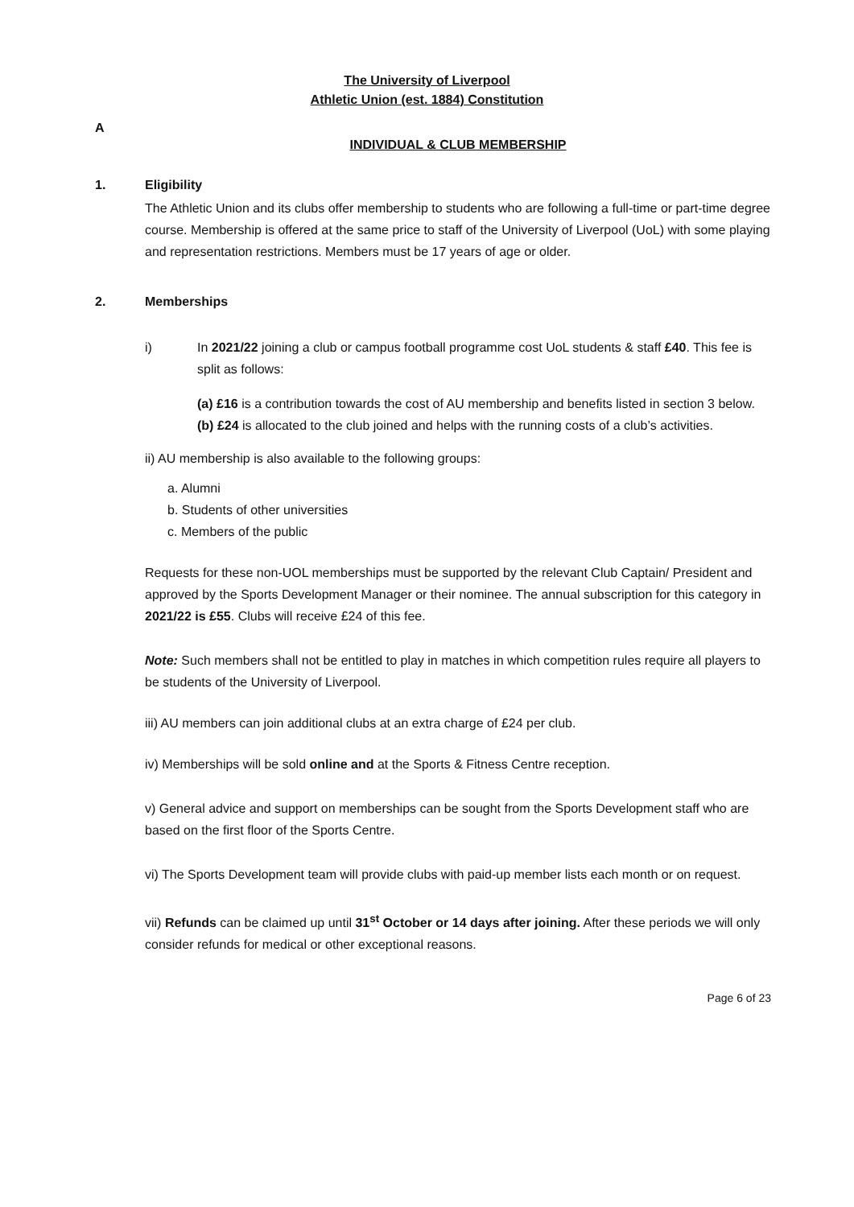The University of Liverpool
Athletic Union (est. 1884) Constitution
A
INDIVIDUAL & CLUB MEMBERSHIP
1. Eligibility
The Athletic Union and its clubs offer membership to students who are following a full-time or part-time degree course. Membership is offered at the same price to staff of the University of Liverpool (UoL) with some playing and representation restrictions. Members must be 17 years of age or older.
2. Memberships
i) In 2021/22 joining a club or campus football programme cost UoL students & staff £40. This fee is split as follows:
(a) £16 is a contribution towards the cost of AU membership and benefits listed in section 3 below.
(b) £24 is allocated to the club joined and helps with the running costs of a club’s activities.
ii) AU membership is also available to the following groups:
a. Alumni
b. Students of other universities
c. Members of the public
Requests for these non-UOL memberships must be supported by the relevant Club Captain/ President and approved by the Sports Development Manager or their nominee. The annual subscription for this category in 2021/22 is £55. Clubs will receive £24 of this fee.
Note: Such members shall not be entitled to play in matches in which competition rules require all players to be students of the University of Liverpool.
iii) AU members can join additional clubs at an extra charge of £24 per club.
iv) Memberships will be sold online and at the Sports & Fitness Centre reception.
v) General advice and support on memberships can be sought from the Sports Development staff who are based on the first floor of the Sports Centre.
vi) The Sports Development team will provide clubs with paid-up member lists each month or on request.
vii) Refunds can be claimed up until 31<sup>st</sup> October or 14 days after joining. After these periods we will only consider refunds for medical or other exceptional reasons.
Page 6 of 23